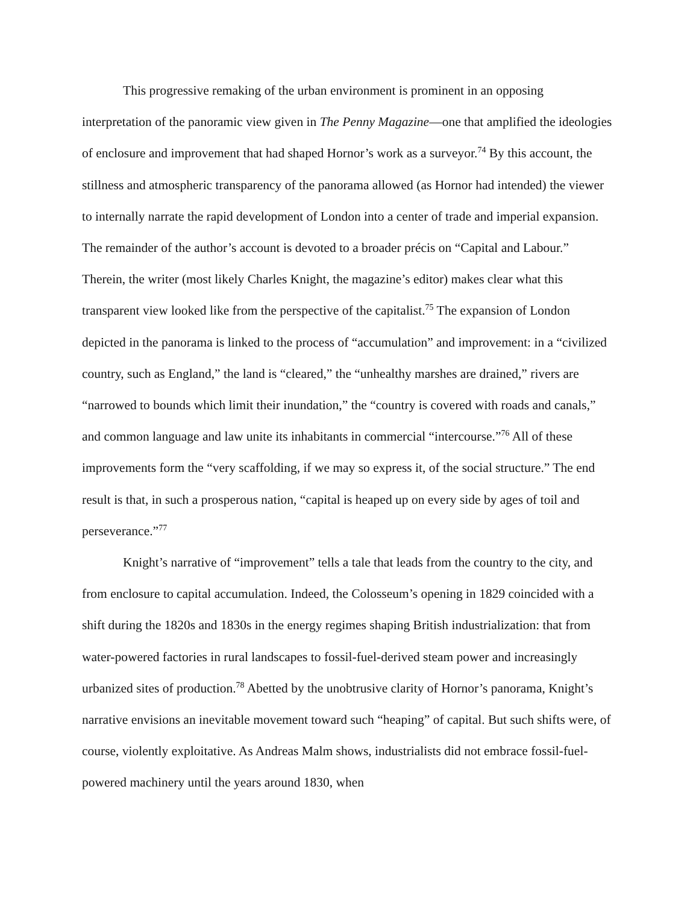This progressive remaking of the urban environment is prominent in an opposing interpretation of the panoramic view given in The Penny Magazine—one that amplified the ideologies of enclosure and improvement that had shaped Hornor’s work as a surveyor.<sup>74</sup> By this account, the stillness and atmospheric transparency of the panorama allowed (as Hornor had intended) the viewer to internally narrate the rapid development of London into a center of trade and imperial expansion. The remainder of the author’s account is devoted to a broader précis on “Capital and Labour.” Therein, the writer (most likely Charles Knight, the magazine’s editor) makes clear what this transparent view looked like from the perspective of the capitalist.<sup>75</sup> The expansion of London depicted in the panorama is linked to the process of “accumulation” and improvement: in a “civilized country, such as England,” the land is “cleared,” the “unhealthy marshes are drained,” rivers are “narrowed to bounds which limit their inundation,” the “country is covered with roads and canals,” and common language and law unite its inhabitants in commercial “intercourse.”<sup>76</sup> All of these improvements form the “very scaffolding, if we may so express it, of the social structure.” The end result is that, in such a prosperous nation, “capital is heaped up on every side by ages of toil and perseverance.”<sup>77</sup>
Knight’s narrative of “improvement” tells a tale that leads from the country to the city, and from enclosure to capital accumulation. Indeed, the Colosseum’s opening in 1829 coincided with a shift during the 1820s and 1830s in the energy regimes shaping British industrialization: that from water-powered factories in rural landscapes to fossil-fuel-derived steam power and increasingly urbanized sites of production.<sup>78</sup> Abetted by the unobtrusive clarity of Hornor’s panorama, Knight’s narrative envisions an inevitable movement toward such “heaping” of capital. But such shifts were, of course, violently exploitative. As Andreas Malm shows, industrialists did not embrace fossil-fuel-powered machinery until the years around 1830, when